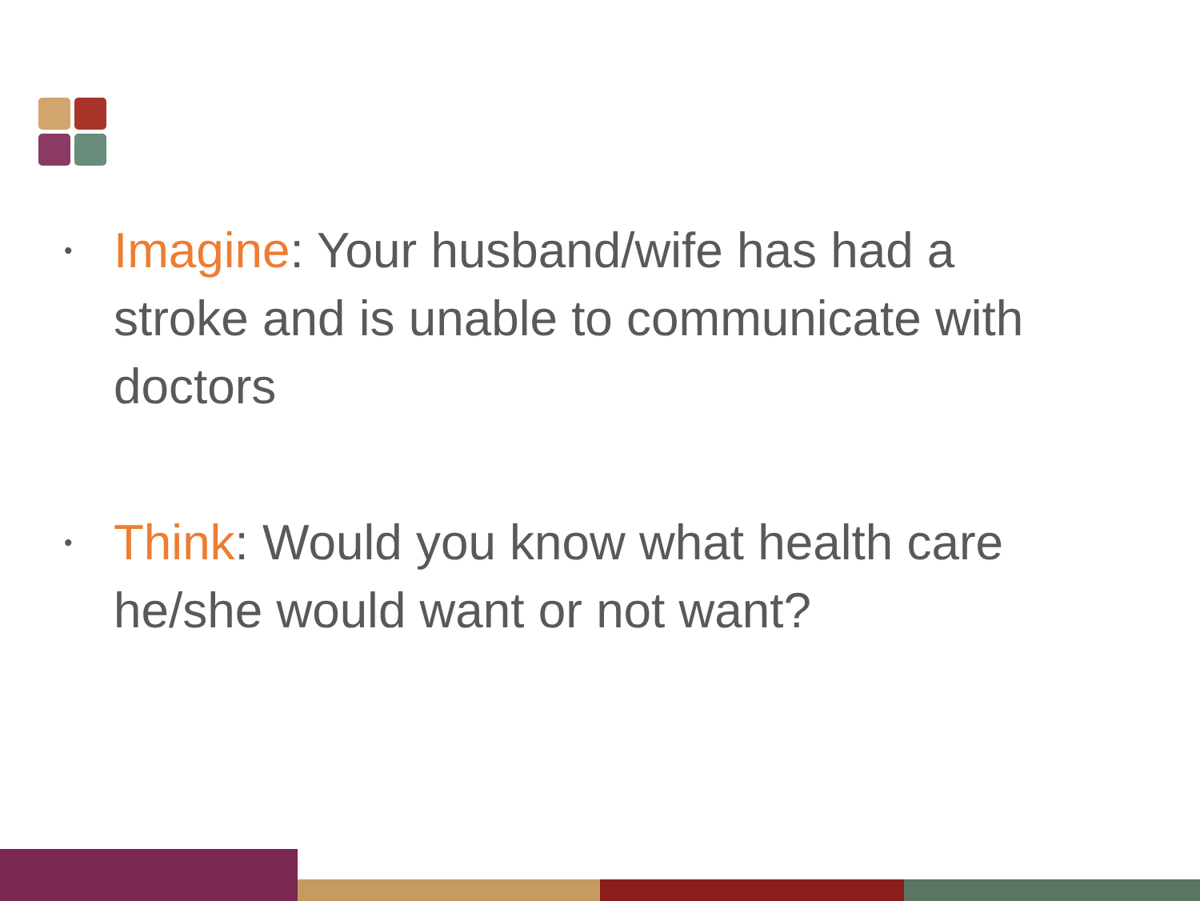• Imagine: Your husband/wife has had a stroke and is unable to communicate with doctors
• Think: Would you know what health care he/she would want or not want?